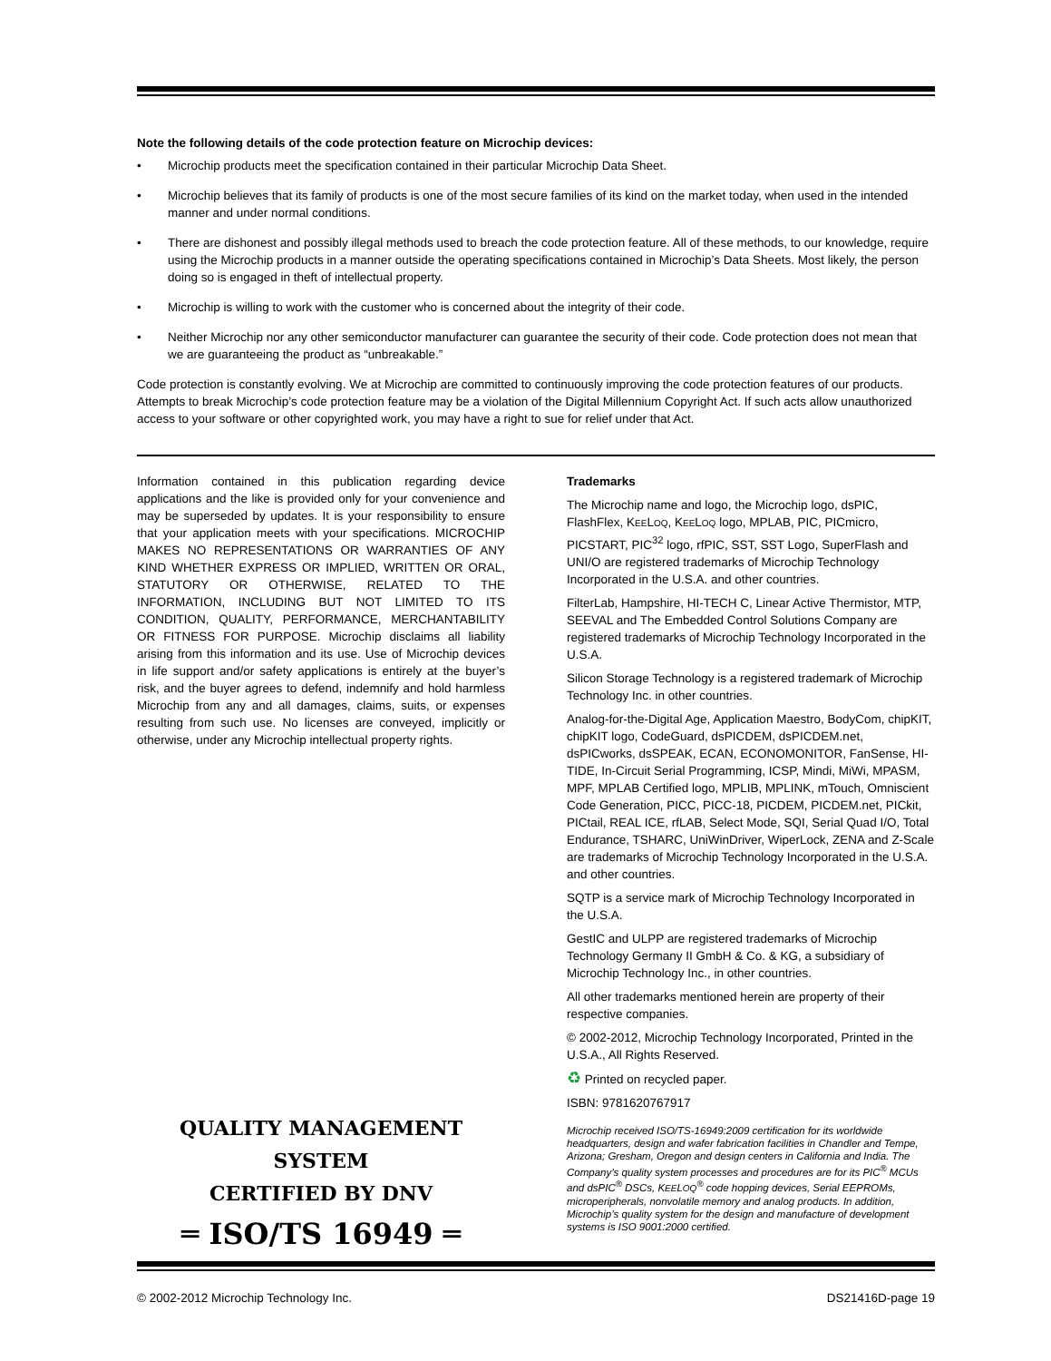Note the following details of the code protection feature on Microchip devices:
• Microchip products meet the specification contained in their particular Microchip Data Sheet.
• Microchip believes that its family of products is one of the most secure families of its kind on the market today, when used in the intended manner and under normal conditions.
• There are dishonest and possibly illegal methods used to breach the code protection feature. All of these methods, to our knowledge, require using the Microchip products in a manner outside the operating specifications contained in Microchip’s Data Sheets. Most likely, the person doing so is engaged in theft of intellectual property.
• Microchip is willing to work with the customer who is concerned about the integrity of their code.
• Neither Microchip nor any other semiconductor manufacturer can guarantee the security of their code. Code protection does not mean that we are guaranteeing the product as “unbreakable.”
Code protection is constantly evolving. We at Microchip are committed to continuously improving the code protection features of our products. Attempts to break Microchip’s code protection feature may be a violation of the Digital Millennium Copyright Act. If such acts allow unauthorized access to your software or other copyrighted work, you may have a right to sue for relief under that Act.
Information contained in this publication regarding device applications and the like is provided only for your convenience and may be superseded by updates. It is your responsibility to ensure that your application meets with your specifications. MICROCHIP MAKES NO REPRESENTATIONS OR WARRANTIES OF ANY KIND WHETHER EXPRESS OR IMPLIED, WRITTEN OR ORAL, STATUTORY OR OTHERWISE, RELATED TO THE INFORMATION, INCLUDING BUT NOT LIMITED TO ITS CONDITION, QUALITY, PERFORMANCE, MERCHANTABILITY OR FITNESS FOR PURPOSE. Microchip disclaims all liability arising from this information and its use. Use of Microchip devices in life support and/or safety applications is entirely at the buyer’s risk, and the buyer agrees to defend, indemnify and hold harmless Microchip from any and all damages, claims, suits, or expenses resulting from such use. No licenses are conveyed, implicitly or otherwise, under any Microchip intellectual property rights.
QUALITY MANAGEMENT SYSTEM
CERTIFIED BY DNV
═ ISO/TS 16949 ═
Trademarks
The Microchip name and logo, the Microchip logo, dsPIC, FlashFlex, KEELOQ, KEELOQ logo, MPLAB, PIC, PICmicro, PICSTART, PIC<sup>32</sup> logo, rfPIC, SST, SST Logo, SuperFlash and UNI/O are registered trademarks of Microchip Technology Incorporated in the U.S.A. and other countries.
FilterLab, Hampshire, HI-TECH C, Linear Active Thermistor, MTP, SEEVAL and The Embedded Control Solutions Company are registered trademarks of Microchip Technology Incorporated in the U.S.A.
Silicon Storage Technology is a registered trademark of Microchip Technology Inc. in other countries.
Analog-for-the-Digital Age, Application Maestro, BodyCom, chipKIT, chipKIT logo, CodeGuard, dsPICDEM, dsPICDEM.net, dsPICworks, dsSPEAK, ECAN, ECONOMONITOR, FanSense, HI-TIDE, In-Circuit Serial Programming, ICSP, Mindi, MiWi, MPASM, MPF, MPLAB Certified logo, MPLIB, MPLINK, mTouch, Omniscient Code Generation, PICC, PICC-18, PICDEM, PICDEM.net, PICkit, PICtail, REAL ICE, rfLAB, Select Mode, SQI, Serial Quad I/O, Total Endurance, TSHARC, UniWinDriver, WiperLock, ZENA and Z-Scale are trademarks of Microchip Technology Incorporated in the U.S.A. and other countries.
SQTP is a service mark of Microchip Technology Incorporated in the U.S.A.
GestIC and ULPP are registered trademarks of Microchip Technology Germany II GmbH & Co. & KG, a subsidiary of Microchip Technology Inc., in other countries.
All other trademarks mentioned herein are property of their respective companies.
© 2002-2012, Microchip Technology Incorporated, Printed in the U.S.A., All Rights Reserved.
♻ Printed on recycled paper.
ISBN: 9781620767917
Microchip received ISO/TS-16949:2009 certification for its worldwide headquarters, design and wafer fabrication facilities in Chandler and Tempe, Arizona; Gresham, Oregon and design centers in California and India. The Company’s quality system processes and procedures are for its PIC<sup>®</sup> MCUs and dsPIC<sup>®</sup> DSCs, KEELOQ<sup>®</sup> code hopping devices, Serial EEPROMs, microperipherals, nonvolatile memory and analog products. In addition, Microchip’s quality system for the design and manufacture of development systems is ISO 9001:2000 certified.
© 2002-2012 Microchip Technology Inc. DS21416D-page 19